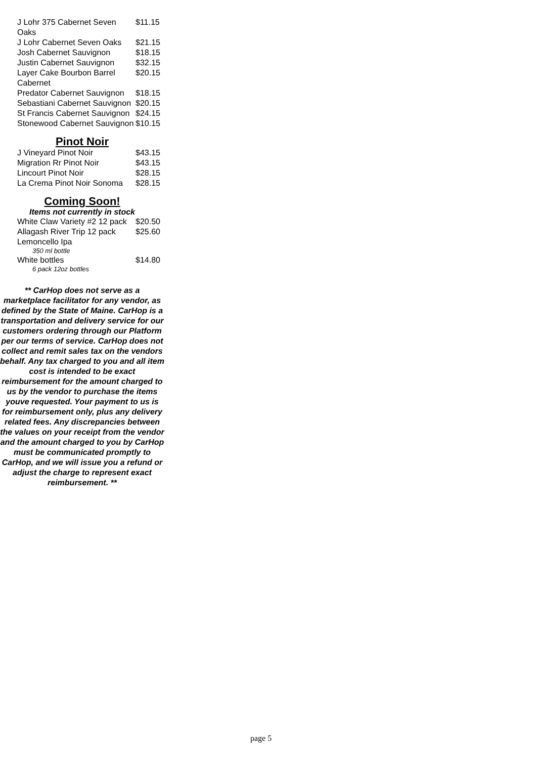| J Lohr 375 Cabernet Seven Oaks | $11.15 |
| J Lohr Cabernet Seven Oaks | $21.15 |
| Josh Cabernet Sauvignon | $18.15 |
| Justin Cabernet Sauvignon | $32.15 |
| Layer Cake Bourbon Barrel Cabernet | $20.15 |
| Predator Cabernet Sauvignon | $18.15 |
| Sebastiani Cabernet Sauvignon | $20.15 |
| St Francis Cabernet Sauvignon | $24.15 |
| Stonewood Cabernet Sauvignon | $10.15 |
Pinot Noir
| J Vineyard Pinot Noir | $43.15 |
| Migration Rr Pinot Noir | $43.15 |
| Lincourt Pinot Noir | $28.15 |
| La Crema Pinot Noir Sonoma | $28.15 |
Coming Soon!
Items not currently in stock
| White Claw Variety #2 12 pack | $20.50 |
| Allagash River Trip 12 pack | $25.60 |
| Lemoncello Ipa 350 ml bottle | |
| White bottles 6 pack 12oz bottles | $14.80 |
** CarHop does not serve as a marketplace facilitator for any vendor, as defined by the State of Maine. CarHop is a transportation and delivery service for our customers ordering through our Platform per our terms of service. CarHop does not collect and remit sales tax on the vendors behalf. Any tax charged to you and all item cost is intended to be exact reimbursement for the amount charged to us by the vendor to purchase the items youve requested. Your payment to us is for reimbursement only, plus any delivery related fees. Any discrepancies between the values on your receipt from the vendor and the amount charged to you by CarHop must be communicated promptly to CarHop, and we will issue you a refund or adjust the charge to represent exact reimbursement. **
page 5